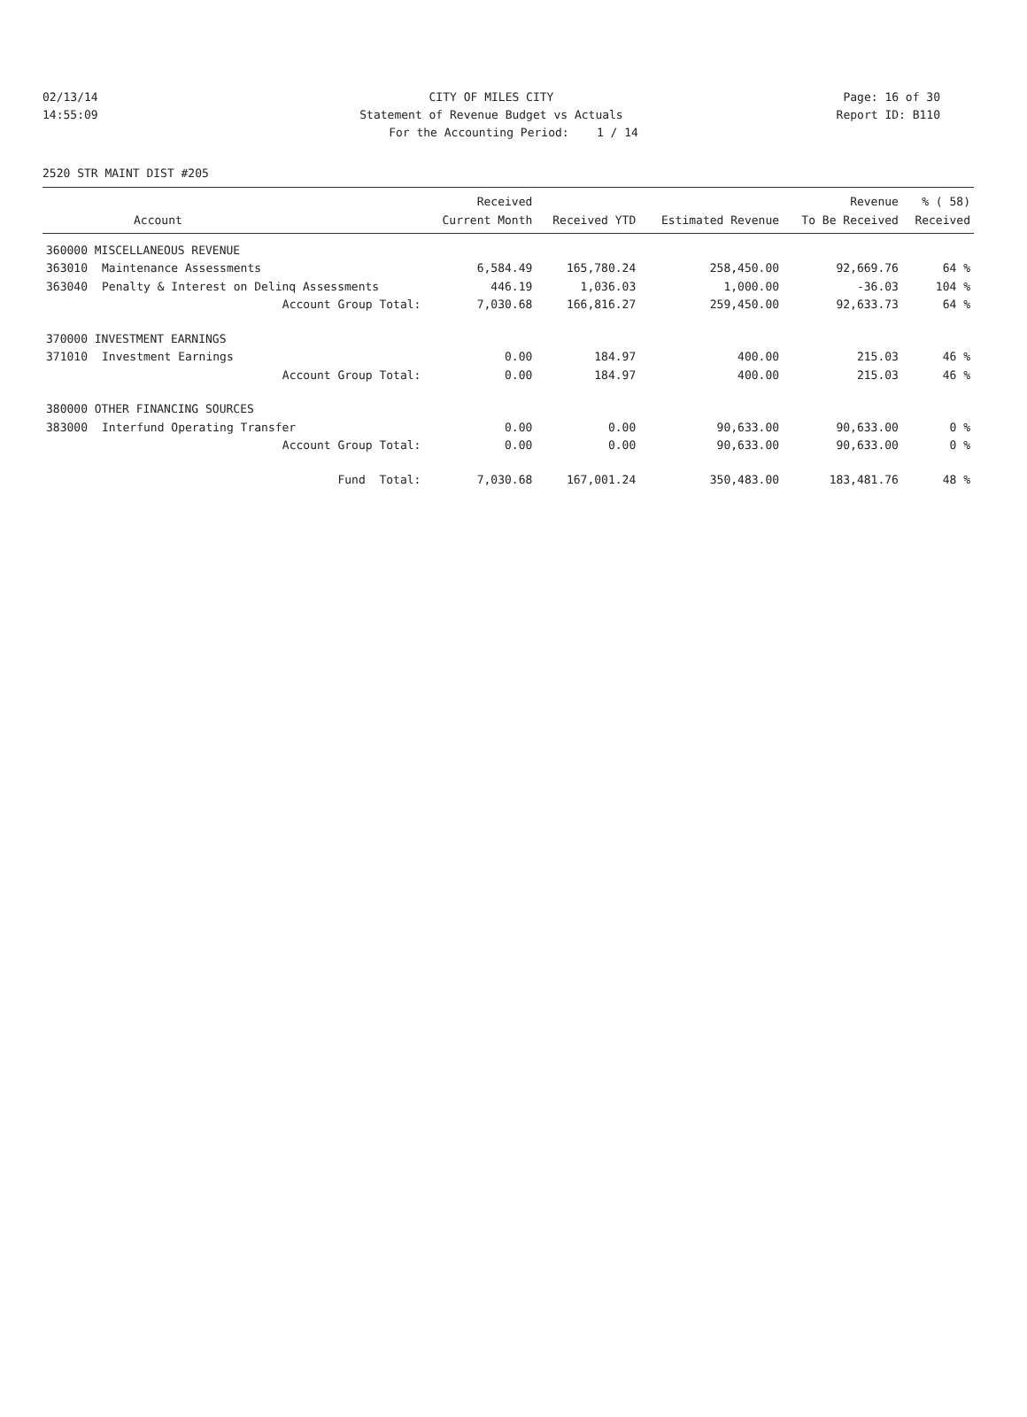02/13/14 CITY OF MILES CITY Page: 16 of 30
14:55:09 Statement of Revenue Budget vs Actuals
Report ID: B110
For the Accounting Period: 1 / 14
2520 STR MAINT DIST #205
| | | Received | | | Revenue | % ( 58) |
| --- | --- | --- | --- | --- | --- | --- |
| | Account | Current Month | Received YTD | Estimated Revenue | To Be Received | Received |
| 360000 MISCELLANEOUS REVENUE | | | | | | |
| 363010 | Maintenance Assessments | 6,584.49 | 165,780.24 | 258,450.00 | 92,669.76 | 64 % |
| 363040 | Penalty & Interest on Delinq Assessments | 446.19 | 1,036.03 | 1,000.00 | -36.03 | 104 % |
| | Account Group Total: | 7,030.68 | 166,816.27 | 259,450.00 | 92,633.73 | 64 % |
| 370000 INVESTMENT EARNINGS | | | | | | |
| 371010 | Investment Earnings | 0.00 | 184.97 | 400.00 | 215.03 | 46 % |
| | Account Group Total: | 0.00 | 184.97 | 400.00 | 215.03 | 46 % |
| 380000 OTHER FINANCING SOURCES | | | | | | |
| 383000 | Interfund Operating Transfer | 0.00 | 0.00 | 90,633.00 | 90,633.00 | 0 % |
| | Account Group Total: | 0.00 | 0.00 | 90,633.00 | 90,633.00 | 0 % |
| | Fund Total: | 7,030.68 | 167,001.24 | 350,483.00 | 183,481.76 | 48 % |